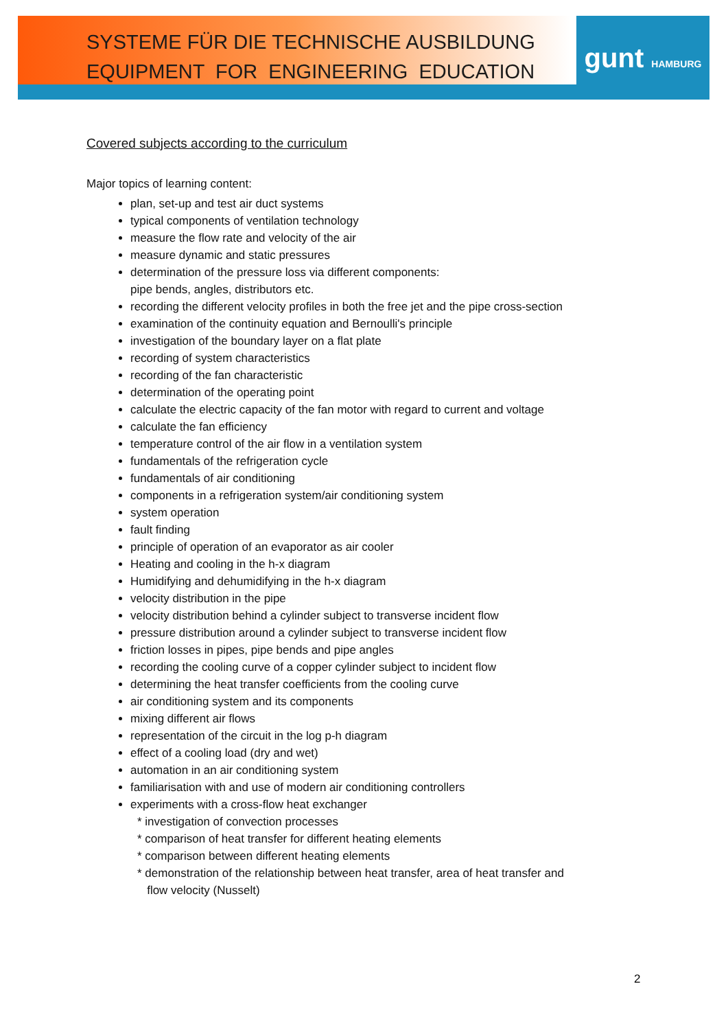gunt HAMBURG
SYSTEME FÜR DIE TECHNISCHE AUSBILDUNG
EQUIPMENT FOR ENGINEERING EDUCATION
Covered subjects according to the curriculum
Major topics of learning content:
plan, set-up and test air duct systems
typical components of ventilation technology
measure the flow rate and velocity of the air
measure dynamic and static pressures
determination of the pressure loss via different components:
pipe bends, angles, distributors etc.
recording the different velocity profiles in both the free jet and the pipe cross-section
examination of the continuity equation and Bernoulli's principle
investigation of the boundary layer on a flat plate
recording of system characteristics
recording of the fan characteristic
determination of the operating point
calculate the electric capacity of the fan motor with regard to current and voltage
calculate the fan efficiency
temperature control of the air flow in a ventilation system
fundamentals of the refrigeration cycle
fundamentals of air conditioning
components in a refrigeration system/air conditioning system
system operation
fault finding
principle of operation of an evaporator as air cooler
Heating and cooling in the h-x diagram
Humidifying and dehumidifying in the h-x diagram
velocity distribution in the pipe
velocity distribution behind a cylinder subject to transverse incident flow
pressure distribution around a cylinder subject to transverse incident flow
friction losses in pipes, pipe bends and pipe angles
recording the cooling curve of a copper cylinder subject to incident flow
determining the heat transfer coefficients from the cooling curve
air conditioning system and its components
mixing different air flows
representation of the circuit in the log p-h diagram
effect of a cooling load (dry and wet)
automation in an air conditioning system
familiarisation with and use of modern air conditioning controllers
experiments with a cross-flow heat exchanger
* investigation of convection processes
* comparison of heat transfer for different heating elements
* comparison between different heating elements
* demonstration of the relationship between heat transfer, area of heat transfer and
flow velocity (Nusselt)
2